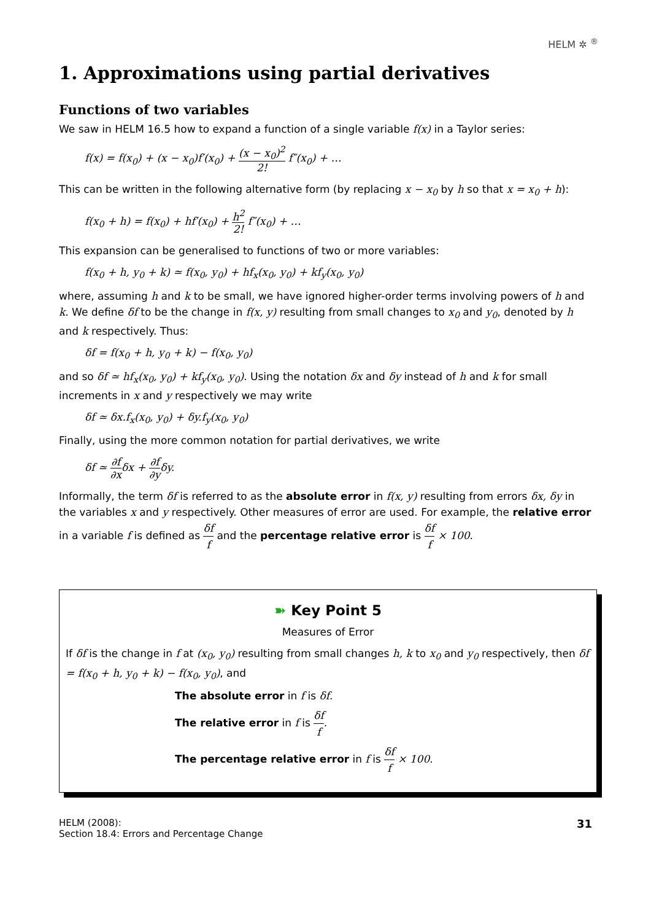HELM ✲ <sup>®</sup>
1. Approximations using partial derivatives
Functions of two variables
We saw in HELM 16.5 how to expand a function of a single variable f(x) in a Taylor series:
f(x) = f(x<sub>0</sub>) + (x − x<sub>0</sub>)f′(x<sub>0</sub>) + (x − x<sub>0</sub>)<sup>2</sup> 2! f″(x<sub>0</sub>) + …
This can be written in the following alternative form (by replacing x − x<sub>0</sub> by h so that x = x<sub>0</sub> + h):
f(x<sub>0</sub> + h) = f(x<sub>0</sub>) + hf′(x<sub>0</sub>) + h<sup>2</sup> 2! f″(x<sub>0</sub>) + …
This expansion can be generalised to functions of two or more variables:
f(x<sub>0</sub> + h, y<sub>0</sub> + k) ≃ f(x<sub>0</sub>, y<sub>0</sub>) + hf<sub>x</sub>(x<sub>0</sub>, y<sub>0</sub>) + kf<sub>y</sub>(x<sub>0</sub>, y<sub>0</sub>)
where, assuming h and k to be small, we have ignored higher-order terms involving powers of h and k. We define δf to be the change in f(x, y) resulting from small changes to x<sub>0</sub> and y<sub>0</sub>, denoted by h and k respectively. Thus:
δf = f(x<sub>0</sub> + h, y<sub>0</sub> + k) − f(x<sub>0</sub>, y<sub>0</sub>)
and so δf ≃ hf<sub>x</sub>(x<sub>0</sub>, y<sub>0</sub>) + kf<sub>y</sub>(x<sub>0</sub>, y<sub>0</sub>). Using the notation δx and δy instead of h and k for small increments in x and y respectively we may write
δf ≃ δx.f<sub>x</sub>(x<sub>0</sub>, y<sub>0</sub>) + δy.f<sub>y</sub>(x<sub>0</sub>, y<sub>0</sub>)
Finally, using the more common notation for partial derivatives, we write
δf ≃ ∂f ∂xδx + ∂f ∂yδy.
Informally, the term δf is referred to as the absolute error in f(x, y) resulting from errors δx, δy in the variables x and y respectively. Other measures of error are used. For example, the relative error in a variable f is defined as δf f and the percentage relative error is δf f × 100.
➽ Key Point 5
Measures of Error
If δf is the change in f at (x<sub>0</sub>, y<sub>0</sub>) resulting from small changes h, k to x<sub>0</sub> and y<sub>0</sub> respectively, then δf = f(x<sub>0</sub> + h, y<sub>0</sub> + k) − f(x<sub>0</sub>, y<sub>0</sub>), and
The absolute error in f is δf.
The relative error in f is δf f.
The percentage relative error in f is δf f × 100.
HELM (2008):
Section 18.4: Errors and Percentage Change
31